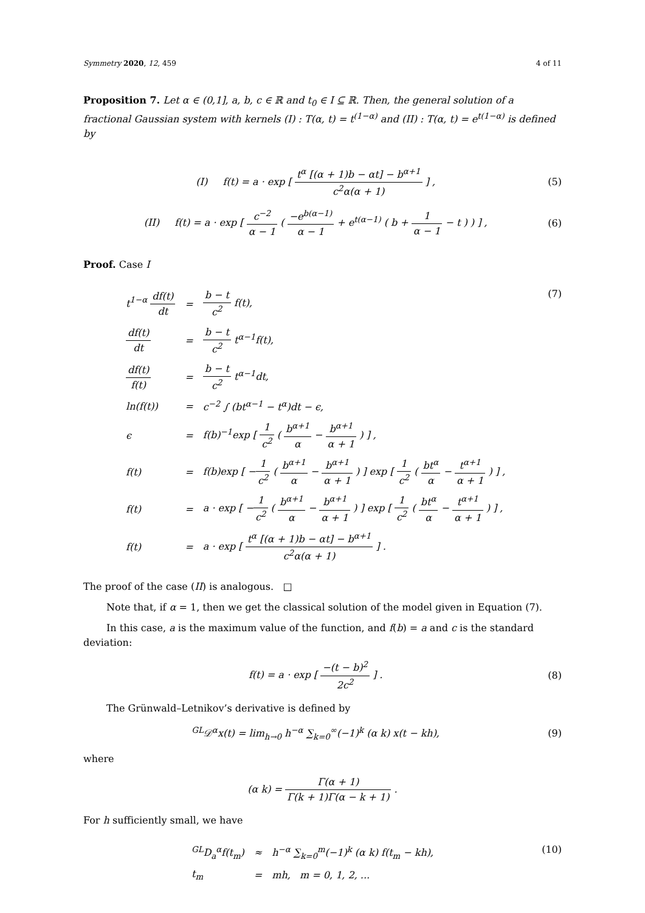Symmetry 2020, 12, 459 4 of 11
Proposition 7. Let α ∈ (0,1], a, b, c ∈ ℝ and t<sub>0</sub> ∈ I ⊆ ℝ. Then, the general solution of a fractional Gaussian system with kernels (I) : T(α, t) = t<sup>(1−α)</sup> and (II) : T(α, t) = e<sup>t(1−α)</sup> is defined by
(I) f(t) = a · exp [ t<sup>α</sup> [(α + 1)b − αt] − b<sup>α+1</sup> c<sup>2</sup>α(α + 1) ] ,
(5)
(II) f(t) = a · exp [ c<sup>−2</sup> α − 1 ( −e<sup>b(α−1)</sup> α − 1 + e<sup>t(α−1)</sup> ( b + 1 α − 1 − t ) ) ] ,
(6)
Proof. Case I
| t<sup>1−α</sup> df(t) dt | = | b − t c<sup>2</sup> f(t), |
| df(t) dt | = | b − t c<sup>2</sup> t<sup>α−1</sup>f(t), |
| df(t) f(t) | = | b − t c<sup>2</sup> t<sup>α−1</sup>dt, |
| ln(f(t)) | = | c<sup>−2</sup> ∫ (bt<sup>α−1</sup> − t<sup>α</sup>)dt − ϵ, |
| ϵ | = | f(b)<sup>−1</sup>exp [ 1 c<sup>2</sup> ( b<sup>α+1</sup> α − b<sup>α+1</sup> α + 1 ) ] , |
| f(t) | = | f(b)exp [ − 1 c<sup>2</sup> ( b<sup>α+1</sup> α − b<sup>α+1</sup> α + 1 ) ] exp [ 1 c<sup>2</sup> ( bt<sup>α</sup> α − t<sup>α+1</sup> α + 1 ) ] , |
| f(t) | = | a · exp [ − 1 c<sup>2</sup> ( b<sup>α+1</sup> α − b<sup>α+1</sup> α + 1 ) ] exp [ 1 c<sup>2</sup> ( bt<sup>α</sup> α − t<sup>α+1</sup> α + 1 ) ] , |
| f(t) | = | a · exp [ t<sup>α</sup> [(α + 1)b − αt] − b<sup>α+1</sup> c<sup>2</sup>α(α + 1) ] . |
(7)
The proof of the case (II) is analogous. □
Note that, if α = 1, then we get the classical solution of the model given in Equation (7).
In this case, a is the maximum value of the function, and f(b) = a and c is the standard deviation:
f(t) = a · exp [ −(t − b)<sup>2</sup> 2c<sup>2</sup> ] .
(8)
The Grünwald–Letnikov’s derivative is defined by
<sup>GL</sup>𝒟<sup>α</sup>x(t) = lim<sub>h→0</sub> h<sup>−α</sup> ∑<sub>k=0</sub><sup>∞</sup>(−1)<sup>k</sup> (α k) x(t − kh),
(9)
where
(α k) = Γ(α + 1) Γ(k + 1)Γ(α − k + 1) .
For h sufficiently small, we have
| <sup>GL</sup>D<sub>a</sub><sup>α</sup>f(t<sub>m</sub>) | ≈ | h<sup>−α</sup> ∑<sub>k=0</sub><sup>m</sup>(−1)<sup>k</sup> (α k) f(t<sub>m</sub> − kh), |
| t<sub>m</sub> | = | mh, m = 0, 1, 2, ... |
(10)